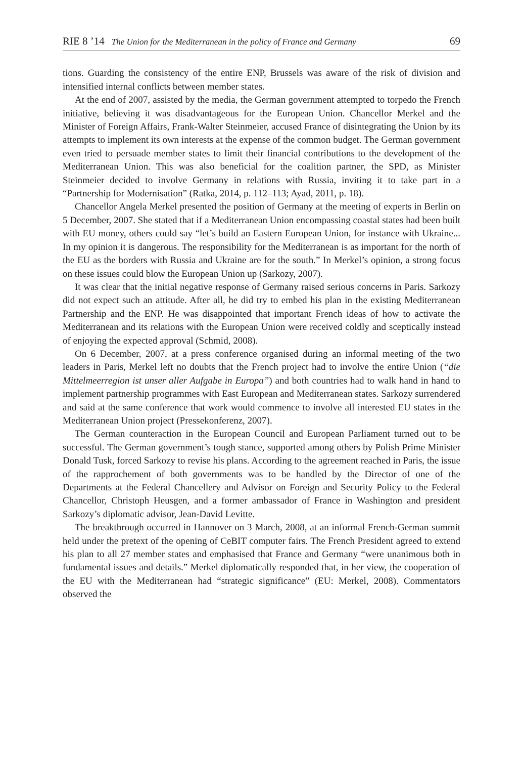RIE 8 ’14 The Union for the Mediterranean in the policy of France and Germany 69
tions. Guarding the consistency of the entire ENP, Brussels was aware of the risk of division and intensified internal conflicts between member states.
At the end of 2007, assisted by the media, the German government attempted to torpedo the French initiative, believing it was disadvantageous for the European Union. Chancellor Merkel and the Minister of Foreign Affairs, Frank-Walter Steinmeier, accused France of disintegrating the Union by its attempts to implement its own interests at the expense of the common budget. The German government even tried to persuade member states to limit their financial contributions to the development of the Mediterranean Union. This was also beneficial for the coalition partner, the SPD, as Minister Steinmeier decided to involve Germany in relations with Russia, inviting it to take part in a “Partnership for Modernisation” (Ratka, 2014, p. 112–113; Ayad, 2011, p. 18).
Chancellor Angela Merkel presented the position of Germany at the meeting of experts in Berlin on 5 December, 2007. She stated that if a Mediterranean Union encompassing coastal states had been built with EU money, others could say “let’s build an Eastern European Union, for instance with Ukraine... In my opinion it is dangerous. The responsibility for the Mediterranean is as important for the north of the EU as the borders with Russia and Ukraine are for the south.” In Merkel’s opinion, a strong focus on these issues could blow the European Union up (Sarkozy, 2007).
It was clear that the initial negative response of Germany raised serious concerns in Paris. Sarkozy did not expect such an attitude. After all, he did try to embed his plan in the existing Mediterranean Partnership and the ENP. He was disappointed that important French ideas of how to activate the Mediterranean and its relations with the European Union were received coldly and sceptically instead of enjoying the expected approval (Schmid, 2008).
On 6 December, 2007, at a press conference organised during an informal meeting of the two leaders in Paris, Merkel left no doubts that the French project had to involve the entire Union (“die Mittelmeerregion ist unser aller Aufgabe in Europa”) and both countries had to walk hand in hand to implement partnership programmes with East European and Mediterranean states. Sarkozy surrendered and said at the same conference that work would commence to involve all interested EU states in the Mediterranean Union project (Pressekonferenz, 2007).
The German counteraction in the European Council and European Parliament turned out to be successful. The German government’s tough stance, supported among others by Polish Prime Minister Donald Tusk, forced Sarkozy to revise his plans. According to the agreement reached in Paris, the issue of the rapprochement of both governments was to be handled by the Director of one of the Departments at the Federal Chancellery and Advisor on Foreign and Security Policy to the Federal Chancellor, Christoph Heusgen, and a former ambassador of France in Washington and president Sarkozy’s diplomatic advisor, Jean-David Levitte.
The breakthrough occurred in Hannover on 3 March, 2008, at an informal French-German summit held under the pretext of the opening of CeBIT computer fairs. The French President agreed to extend his plan to all 27 member states and emphasised that France and Germany “were unanimous both in fundamental issues and details.” Merkel diplomatically responded that, in her view, the cooperation of the EU with the Mediterranean had “strategic significance” (EU: Merkel, 2008). Commentators observed the